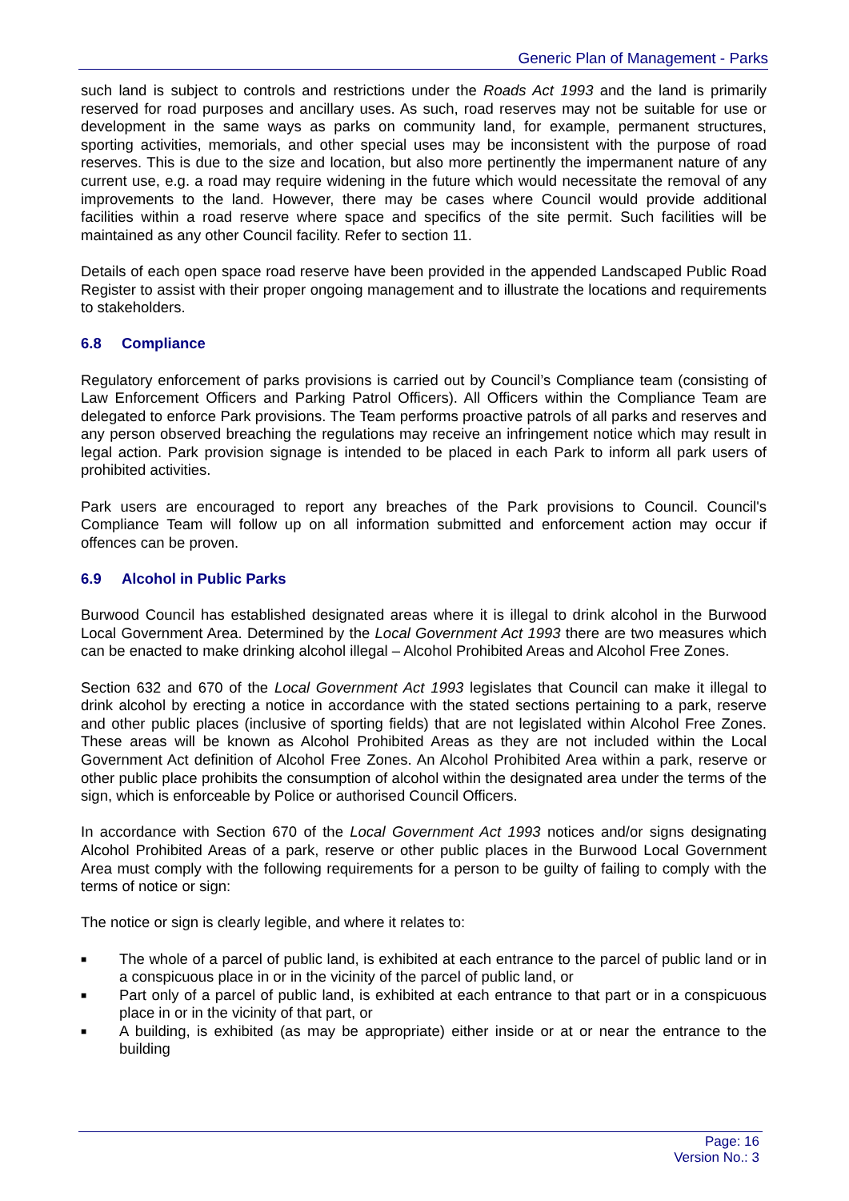Generic Plan of Management - Parks
such land is subject to controls and restrictions under the Roads Act 1993 and the land is primarily reserved for road purposes and ancillary uses. As such, road reserves may not be suitable for use or development in the same ways as parks on community land, for example, permanent structures, sporting activities, memorials, and other special uses may be inconsistent with the purpose of road reserves. This is due to the size and location, but also more pertinently the impermanent nature of any current use, e.g. a road may require widening in the future which would necessitate the removal of any improvements to the land. However, there may be cases where Council would provide additional facilities within a road reserve where space and specifics of the site permit. Such facilities will be maintained as any other Council facility. Refer to section 11.
Details of each open space road reserve have been provided in the appended Landscaped Public Road Register to assist with their proper ongoing management and to illustrate the locations and requirements to stakeholders.
6.8 Compliance
Regulatory enforcement of parks provisions is carried out by Council’s Compliance team (consisting of Law Enforcement Officers and Parking Patrol Officers). All Officers within the Compliance Team are delegated to enforce Park provisions. The Team performs proactive patrols of all parks and reserves and any person observed breaching the regulations may receive an infringement notice which may result in legal action. Park provision signage is intended to be placed in each Park to inform all park users of prohibited activities.
Park users are encouraged to report any breaches of the Park provisions to Council. Council's Compliance Team will follow up on all information submitted and enforcement action may occur if offences can be proven.
6.9 Alcohol in Public Parks
Burwood Council has established designated areas where it is illegal to drink alcohol in the Burwood Local Government Area. Determined by the Local Government Act 1993 there are two measures which can be enacted to make drinking alcohol illegal – Alcohol Prohibited Areas and Alcohol Free Zones.
Section 632 and 670 of the Local Government Act 1993 legislates that Council can make it illegal to drink alcohol by erecting a notice in accordance with the stated sections pertaining to a park, reserve and other public places (inclusive of sporting fields) that are not legislated within Alcohol Free Zones. These areas will be known as Alcohol Prohibited Areas as they are not included within the Local Government Act definition of Alcohol Free Zones. An Alcohol Prohibited Area within a park, reserve or other public place prohibits the consumption of alcohol within the designated area under the terms of the sign, which is enforceable by Police or authorised Council Officers.
In accordance with Section 670 of the Local Government Act 1993 notices and/or signs designating Alcohol Prohibited Areas of a park, reserve or other public places in the Burwood Local Government Area must comply with the following requirements for a person to be guilty of failing to comply with the terms of notice or sign:
The notice or sign is clearly legible, and where it relates to:
■ The whole of a parcel of public land, is exhibited at each entrance to the parcel of public land or in a conspicuous place in or in the vicinity of the parcel of public land, or
■ Part only of a parcel of public land, is exhibited at each entrance to that part or in a conspicuous place in or in the vicinity of that part, or
■ A building, is exhibited (as may be appropriate) either inside or at or near the entrance to the building
Page: 16
Version No.: 3